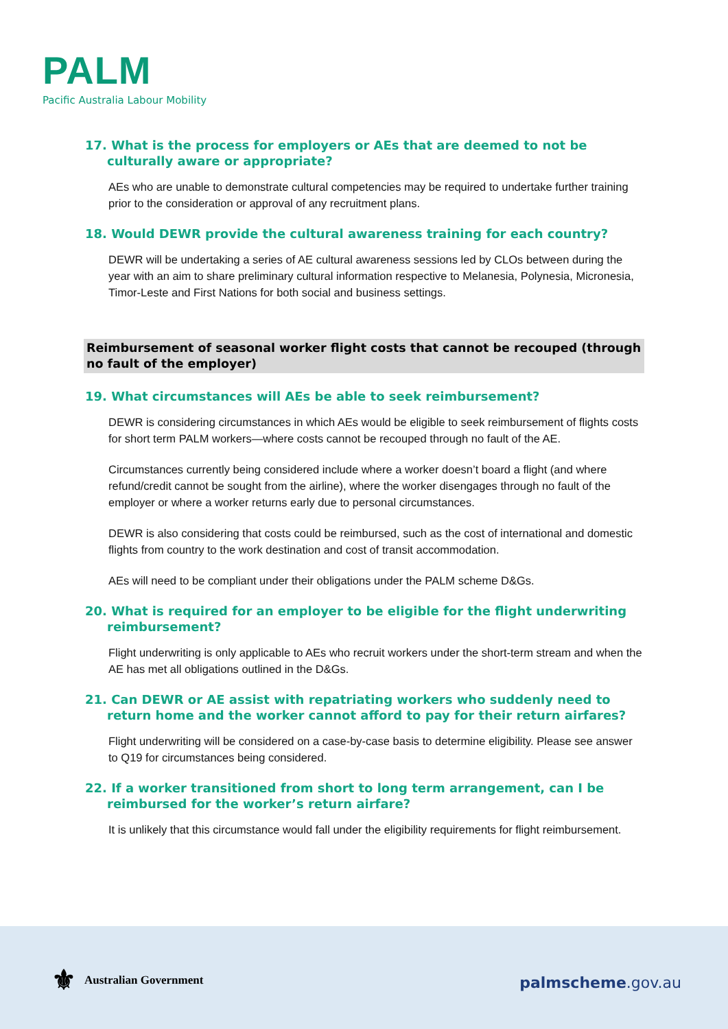PALM
Pacific Australia Labour Mobility
17. What is the process for employers or AEs that are deemed to not be culturally aware or appropriate?
AEs who are unable to demonstrate cultural competencies may be required to undertake further training prior to the consideration or approval of any recruitment plans.
18. Would DEWR provide the cultural awareness training for each country?
DEWR will be undertaking a series of AE cultural awareness sessions led by CLOs between during the year with an aim to share preliminary cultural information respective to Melanesia, Polynesia, Micronesia, Timor-Leste and First Nations for both social and business settings.
Reimbursement of seasonal worker flight costs that cannot be recouped (through no fault of the employer)
19. What circumstances will AEs be able to seek reimbursement?
DEWR is considering circumstances in which AEs would be eligible to seek reimbursement of flights costs for short term PALM workers—where costs cannot be recouped through no fault of the AE.
Circumstances currently being considered include where a worker doesn’t board a flight (and where refund/credit cannot be sought from the airline), where the worker disengages through no fault of the employer or where a worker returns early due to personal circumstances.
DEWR is also considering that costs could be reimbursed, such as the cost of international and domestic flights from country to the work destination and cost of transit accommodation.
AEs will need to be compliant under their obligations under the PALM scheme D&Gs.
20. What is required for an employer to be eligible for the flight underwriting reimbursement?
Flight underwriting is only applicable to AEs who recruit workers under the short-term stream and when the AE has met all obligations outlined in the D&Gs.
21. Can DEWR or AE assist with repatriating workers who suddenly need to return home and the worker cannot afford to pay for their return airfares?
Flight underwriting will be considered on a case-by-case basis to determine eligibility. Please see answer to Q19 for circumstances being considered.
22. If a worker transitioned from short to long term arrangement, can I be reimbursed for the worker’s return airfare?
It is unlikely that this circumstance would fall under the eligibility requirements for flight reimbursement.
⚜ Australian Government
palmscheme.gov.au